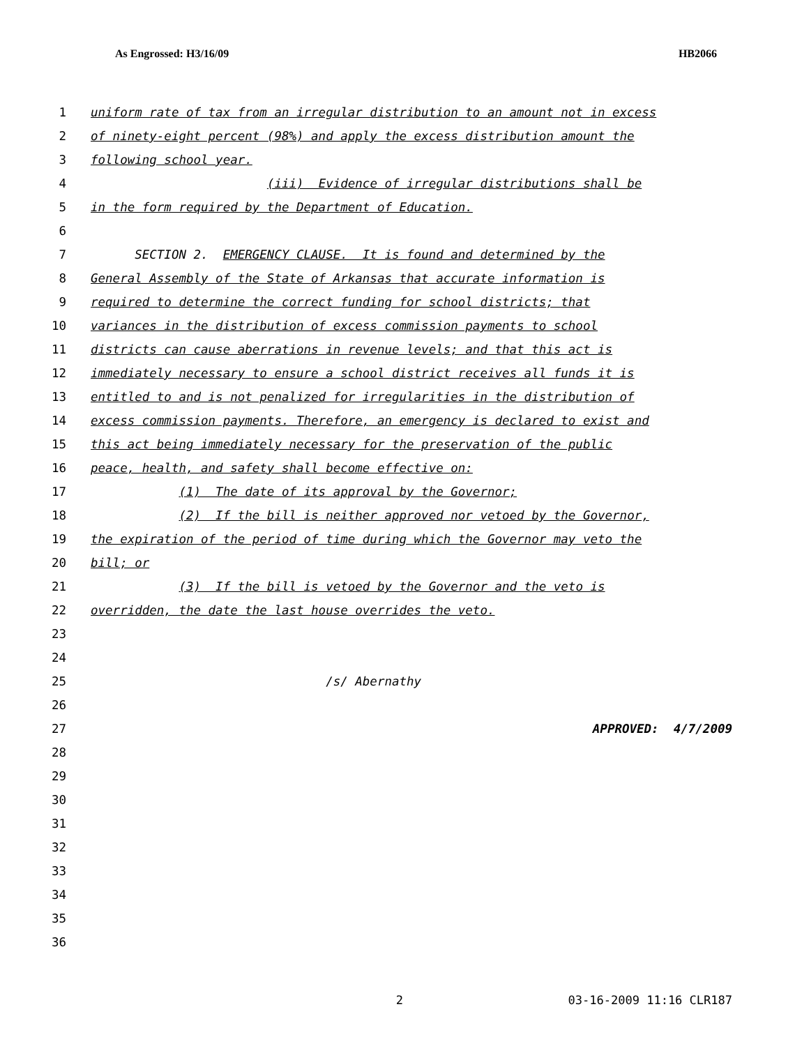As Engrossed: H3/16/09 HB2066
1 uniform rate of tax from an irregular distribution to an amount not in excess
2 of ninety-eight percent (98%) and apply the excess distribution amount the
3 following school year.
4 (iii) Evidence of irregular distributions shall be
5 in the form required by the Department of Education.
6
7 SECTION 2. EMERGENCY CLAUSE. It is found and determined by the
8 General Assembly of the State of Arkansas that accurate information is
9 required to determine the correct funding for school districts; that
10 variances in the distribution of excess commission payments to school
11 districts can cause aberrations in revenue levels; and that this act is
12 immediately necessary to ensure a school district receives all funds it is
13 entitled to and is not penalized for irregularities in the distribution of
14 excess commission payments. Therefore, an emergency is declared to exist and
15 this act being immediately necessary for the preservation of the public
16 peace, health, and safety shall become effective on:
17 (1) The date of its approval by the Governor;
18 (2) If the bill is neither approved nor vetoed by the Governor,
19 the expiration of the period of time during which the Governor may veto the
20 bill; or
21 (3) If the bill is vetoed by the Governor and the veto is
22 overridden, the date the last house overrides the veto.
23
24
25 /s/ Abernathy
26
27 APPROVED: 4/7/2009
28
29
30
31
32
33
34
35
36
2 03-16-2009 11:16 CLR187